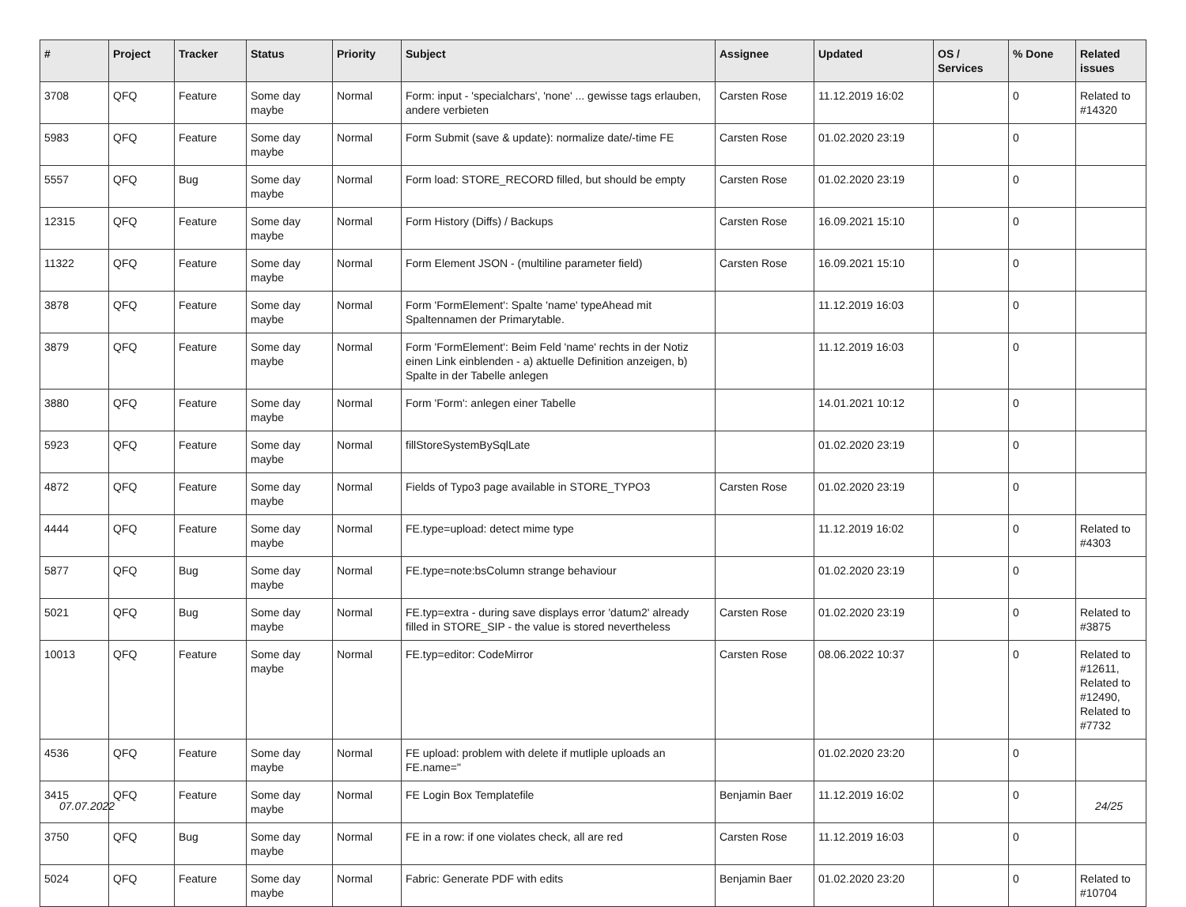| # | Project | Tracker | Status | Priority | Subject | Assignee | Updated | OS / Services | % Done | Related issues |
| --- | --- | --- | --- | --- | --- | --- | --- | --- | --- | --- |
| 3708 | QFQ | Feature | Some day maybe | Normal | Form: input - 'specialchars', 'none' ... gewisse tags erlauben, andere verbieten | Carsten Rose | 11.12.2019 16:02 | | 0 | Related to #14320 |
| 5983 | QFQ | Feature | Some day maybe | Normal | Form Submit (save & update): normalize date/-time FE | Carsten Rose | 01.02.2020 23:19 | | 0 | |
| 5557 | QFQ | Bug | Some day maybe | Normal | Form load: STORE_RECORD filled, but should be empty | Carsten Rose | 01.02.2020 23:19 | | 0 | |
| 12315 | QFQ | Feature | Some day maybe | Normal | Form History (Diffs) / Backups | Carsten Rose | 16.09.2021 15:10 | | 0 | |
| 11322 | QFQ | Feature | Some day maybe | Normal | Form Element JSON - (multiline parameter field) | Carsten Rose | 16.09.2021 15:10 | | 0 | |
| 3878 | QFQ | Feature | Some day maybe | Normal | Form 'FormElement': Spalte 'name' typeAhead mit Spaltennamen der Primarytable. | | 11.12.2019 16:03 | | 0 | |
| 3879 | QFQ | Feature | Some day maybe | Normal | Form 'FormElement': Beim Feld 'name' rechts in der Notiz einen Link einblenden - a) aktuelle Definition anzeigen, b) Spalte in der Tabelle anlegen | | 11.12.2019 16:03 | | 0 | |
| 3880 | QFQ | Feature | Some day maybe | Normal | Form 'Form': anlegen einer Tabelle | | 14.01.2021 10:12 | | 0 | |
| 5923 | QFQ | Feature | Some day maybe | Normal | fillStoreSystemBySqlLate | | 01.02.2020 23:19 | | 0 | |
| 4872 | QFQ | Feature | Some day maybe | Normal | Fields of Typo3 page available in STORE_TYPO3 | Carsten Rose | 01.02.2020 23:19 | | 0 | |
| 4444 | QFQ | Feature | Some day maybe | Normal | FE.type=upload: detect mime type | | 11.12.2019 16:02 | | 0 | Related to #4303 |
| 5877 | QFQ | Bug | Some day maybe | Normal | FE.type=note:bsColumn strange behaviour | | 01.02.2020 23:19 | | 0 | |
| 5021 | QFQ | Bug | Some day maybe | Normal | FE.typ=extra - during save displays error 'datum2' already filled in STORE_SIP - the value is stored nevertheless | Carsten Rose | 01.02.2020 23:19 | | 0 | Related to #3875 |
| 10013 | QFQ | Feature | Some day maybe | Normal | FE.typ=editor: CodeMirror | Carsten Rose | 08.06.2022 10:37 | | 0 | Related to #12611, Related to #12490, Related to #7732 |
| 4536 | QFQ | Feature | Some day maybe | Normal | FE upload: problem with delete if mutliple uploads an FE.name=" | | 01.02.2020 23:20 | | 0 | |
| 3415 | QFQ | Feature | Some day maybe | Normal | FE Login Box Templatefile | Benjamin Baer | 11.12.2019 16:02 | | 0 | |
| 3750 | QFQ | Bug | Some day maybe | Normal | FE in a row: if one violates check, all are red | Carsten Rose | 11.12.2019 16:03 | | 0 | |
| 5024 | QFQ | Feature | Some day maybe | Normal | Fabric: Generate PDF with edits | Benjamin Baer | 01.02.2020 23:20 | | 0 | Related to #10704 |
07.07.2022 24/25